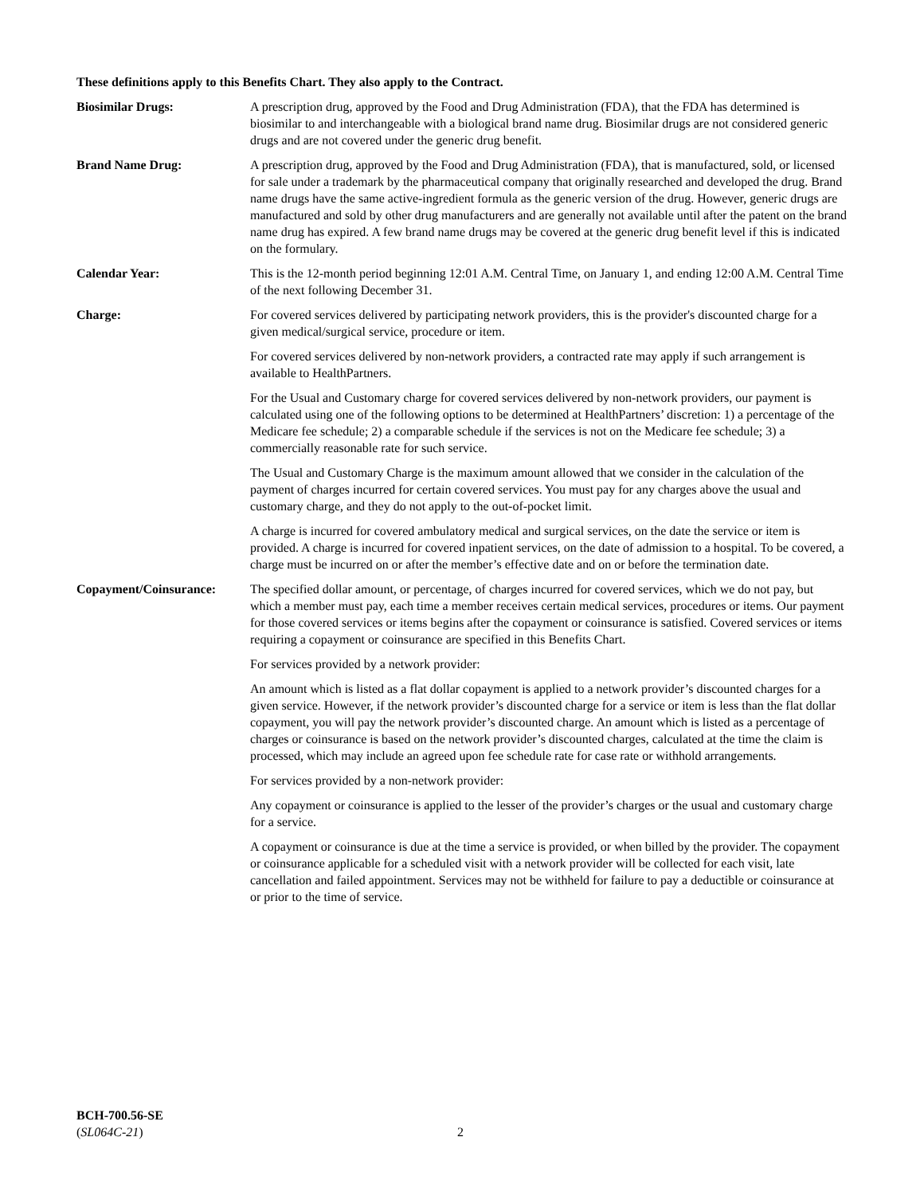These definitions apply to this Benefits Chart. They also apply to the Contract.
Biosimilar Drugs: A prescription drug, approved by the Food and Drug Administration (FDA), that the FDA has determined is biosimilar to and interchangeable with a biological brand name drug. Biosimilar drugs are not considered generic drugs and are not covered under the generic drug benefit.
Brand Name Drug: A prescription drug, approved by the Food and Drug Administration (FDA), that is manufactured, sold, or licensed for sale under a trademark by the pharmaceutical company that originally researched and developed the drug. Brand name drugs have the same active-ingredient formula as the generic version of the drug. However, generic drugs are manufactured and sold by other drug manufacturers and are generally not available until after the patent on the brand name drug has expired. A few brand name drugs may be covered at the generic drug benefit level if this is indicated on the formulary.
Calendar Year: This is the 12-month period beginning 12:01 A.M. Central Time, on January 1, and ending 12:00 A.M. Central Time of the next following December 31.
Charge: For covered services delivered by participating network providers, this is the provider's discounted charge for a given medical/surgical service, procedure or item.
For covered services delivered by non-network providers, a contracted rate may apply if such arrangement is available to HealthPartners.
For the Usual and Customary charge for covered services delivered by non-network providers, our payment is calculated using one of the following options to be determined at HealthPartners’ discretion: 1) a percentage of the Medicare fee schedule; 2) a comparable schedule if the services is not on the Medicare fee schedule; 3) a commercially reasonable rate for such service.
The Usual and Customary Charge is the maximum amount allowed that we consider in the calculation of the payment of charges incurred for certain covered services. You must pay for any charges above the usual and customary charge, and they do not apply to the out-of-pocket limit.
A charge is incurred for covered ambulatory medical and surgical services, on the date the service or item is provided. A charge is incurred for covered inpatient services, on the date of admission to a hospital. To be covered, a charge must be incurred on or after the member’s effective date and on or before the termination date.
Copayment/Coinsurance: The specified dollar amount, or percentage, of charges incurred for covered services, which we do not pay, but which a member must pay, each time a member receives certain medical services, procedures or items. Our payment for those covered services or items begins after the copayment or coinsurance is satisfied. Covered services or items requiring a copayment or coinsurance are specified in this Benefits Chart.
For services provided by a network provider:
An amount which is listed as a flat dollar copayment is applied to a network provider’s discounted charges for a given service. However, if the network provider’s discounted charge for a service or item is less than the flat dollar copayment, you will pay the network provider’s discounted charge. An amount which is listed as a percentage of charges or coinsurance is based on the network provider’s discounted charges, calculated at the time the claim is processed, which may include an agreed upon fee schedule rate for case rate or withhold arrangements.
For services provided by a non-network provider:
Any copayment or coinsurance is applied to the lesser of the provider’s charges or the usual and customary charge for a service.
A copayment or coinsurance is due at the time a service is provided, or when billed by the provider. The copayment or coinsurance applicable for a scheduled visit with a network provider will be collected for each visit, late cancellation and failed appointment. Services may not be withheld for failure to pay a deductible or coinsurance at or prior to the time of service.
BCH-700.56-SE
(SL064C-21)
2